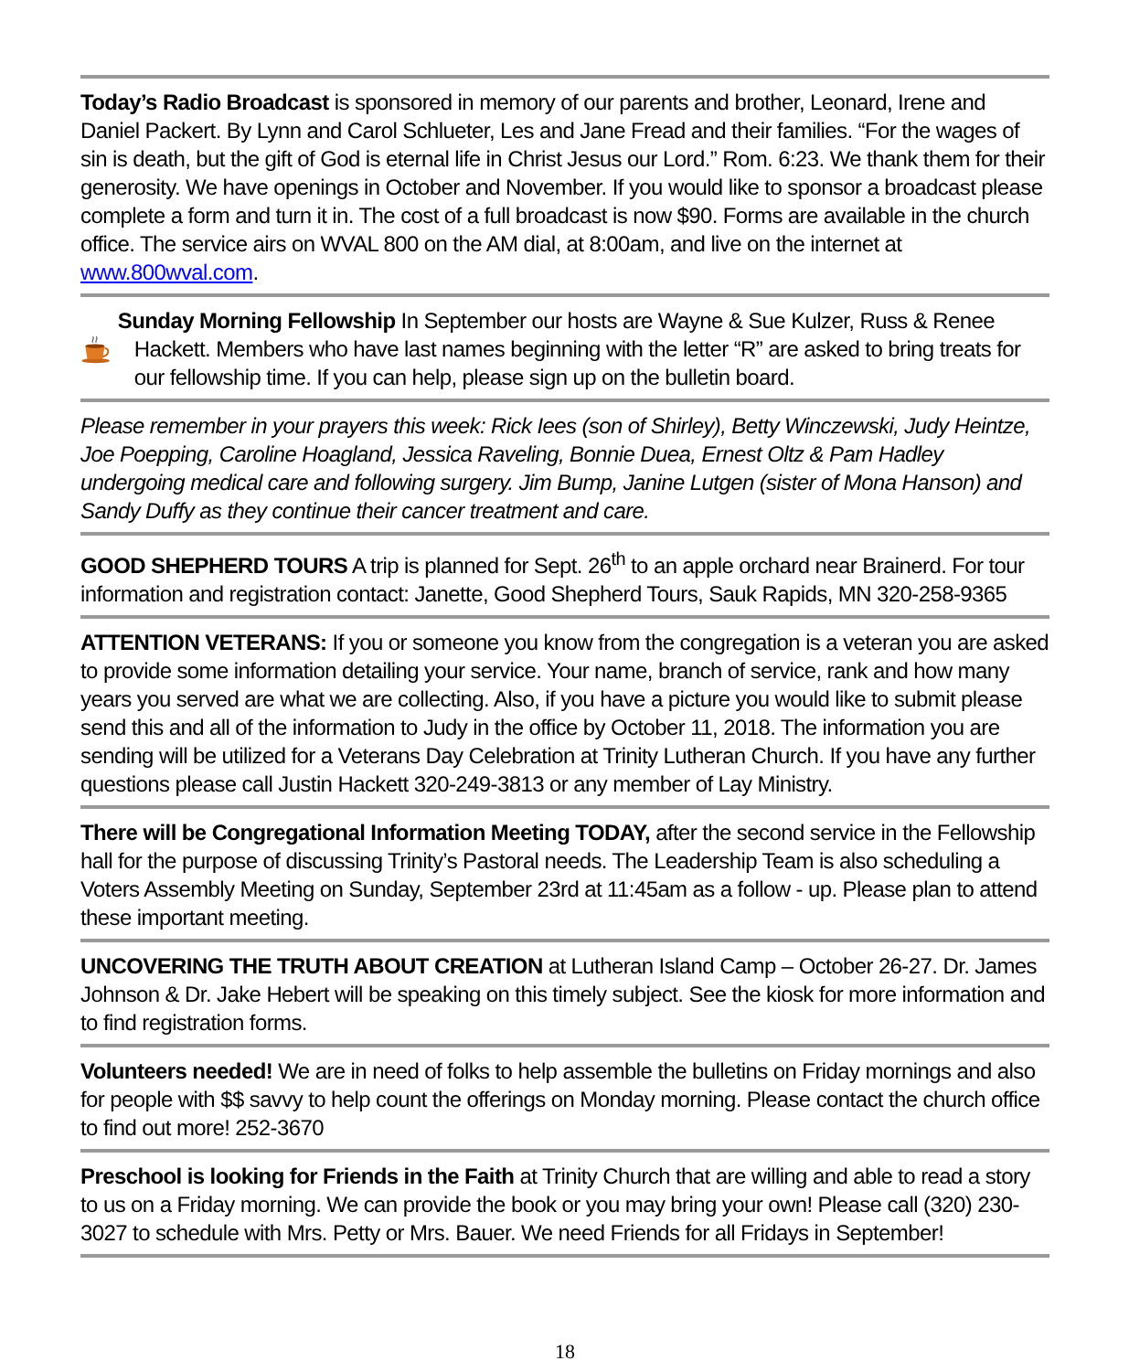Today’s Radio Broadcast is sponsored in memory of our parents and brother, Leonard, Irene and Daniel Packert. By Lynn and Carol Schlueter, Les and Jane Fread and their families. “For the wages of sin is death, but the gift of God is eternal life in Christ Jesus our Lord.” Rom. 6:23. We thank them for their generosity. We have openings in October and November. If you would like to sponsor a broadcast please complete a form and turn it in. The cost of a full broadcast is now $90. Forms are available in the church office. The service airs on WVAL 800 on the AM dial, at 8:00am, and live on the internet at www.800wval.com.
Sunday Morning Fellowship In September our hosts are Wayne & Sue Kulzer, Russ & Renee Hackett. Members who have last names beginning with the letter “R” are asked to bring treats for our fellowship time. If you can help, please sign up on the bulletin board.
Please remember in your prayers this week: Rick Iees (son of Shirley), Betty Winczewski, Judy Heintze, Joe Poepping, Caroline Hoagland, Jessica Raveling, Bonnie Duea, Ernest Oltz & Pam Hadley undergoing medical care and following surgery. Jim Bump, Janine Lutgen (sister of Mona Hanson) and Sandy Duffy as they continue their cancer treatment and care.
GOOD SHEPHERD TOURS A trip is planned for Sept. 26<sup>th</sup> to an apple orchard near Brainerd. For tour information and registration contact: Janette, Good Shepherd Tours, Sauk Rapids, MN 320-258-9365
ATTENTION VETERANS: If you or someone you know from the congregation is a veteran you are asked to provide some information detailing your service. Your name, branch of service, rank and how many years you served are what we are collecting. Also, if you have a picture you would like to submit please send this and all of the information to Judy in the office by October 11, 2018. The information you are sending will be utilized for a Veterans Day Celebration at Trinity Lutheran Church. If you have any further questions please call Justin Hackett 320-249-3813 or any member of Lay Ministry.
There will be Congregational Information Meeting TODAY, after the second service in the Fellowship hall for the purpose of discussing Trinity’s Pastoral needs. The Leadership Team is also scheduling a Voters Assembly Meeting on Sunday, September 23rd at 11:45am as a follow - up. Please plan to attend these important meeting.
UNCOVERING THE TRUTH ABOUT CREATION at Lutheran Island Camp – October 26-27. Dr. James Johnson & Dr. Jake Hebert will be speaking on this timely subject. See the kiosk for more information and to find registration forms.
Volunteers needed! We are in need of folks to help assemble the bulletins on Friday mornings and also for people with $$ savvy to help count the offerings on Monday morning. Please contact the church office to find out more! 252-3670
Preschool is looking for Friends in the Faith at Trinity Church that are willing and able to read a story to us on a Friday morning. We can provide the book or you may bring your own! Please call (320) 230-3027 to schedule with Mrs. Petty or Mrs. Bauer. We need Friends for all Fridays in September!
18